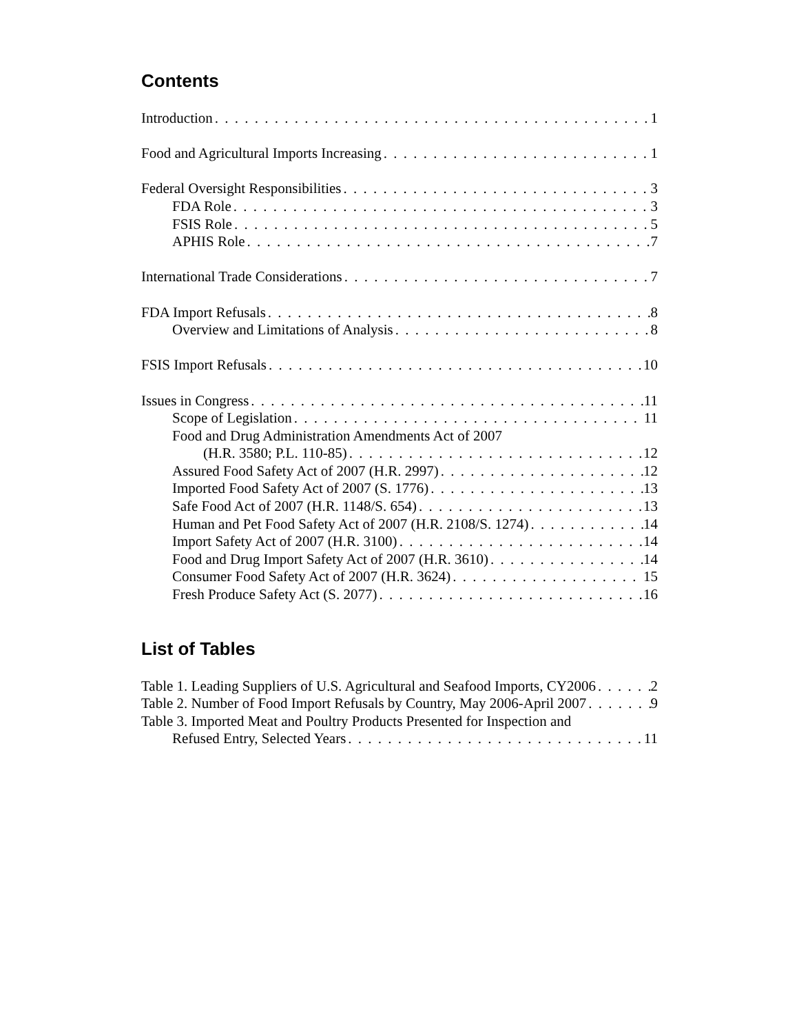Contents
Introduction 1
Food and Agricultural Imports Increasing 1
Federal Oversight Responsibilities 3
FDA Role 3
FSIS Role 5
APHIS Role 7
International Trade Considerations 7
FDA Import Refusals 8
Overview and Limitations of Analysis 8
FSIS Import Refusals 10
Issues in Congress 11
Scope of Legislation 11
Food and Drug Administration Amendments Act of 2007
(H.R. 3580; P.L. 110-85) 12
Assured Food Safety Act of 2007 (H.R. 2997) 12
Imported Food Safety Act of 2007 (S. 1776) 13
Safe Food Act of 2007 (H.R. 1148/S. 654) 13
Human and Pet Food Safety Act of 2007 (H.R. 2108/S. 1274) 14
Import Safety Act of 2007 (H.R. 3100) 14
Food and Drug Import Safety Act of 2007 (H.R. 3610) 14
Consumer Food Safety Act of 2007 (H.R. 3624) 15
Fresh Produce Safety Act (S. 2077) 16
List of Tables
Table 1. Leading Suppliers of U.S. Agricultural and Seafood Imports, CY2006 2
Table 2. Number of Food Import Refusals by Country, May 2006-April 2007 9
Table 3. Imported Meat and Poultry Products Presented for Inspection and
Refused Entry, Selected Years 11